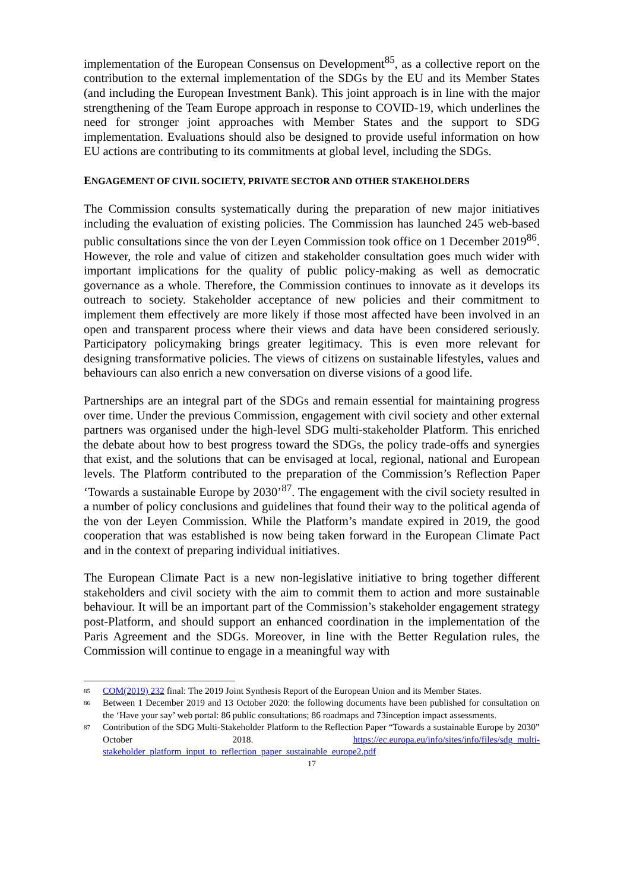implementation of the European Consensus on Development<sup>85</sup>, as a collective report on the contribution to the external implementation of the SDGs by the EU and its Member States (and including the European Investment Bank). This joint approach is in line with the major strengthening of the Team Europe approach in response to COVID-19, which underlines the need for stronger joint approaches with Member States and the support to SDG implementation. Evaluations should also be designed to provide useful information on how EU actions are contributing to its commitments at global level, including the SDGs.
ENGAGEMENT OF CIVIL SOCIETY, PRIVATE SECTOR AND OTHER STAKEHOLDERS
The Commission consults systematically during the preparation of new major initiatives including the evaluation of existing policies. The Commission has launched 245 web-based public consultations since the von der Leyen Commission took office on 1 December 2019<sup>86</sup>. However, the role and value of citizen and stakeholder consultation goes much wider with important implications for the quality of public policy-making as well as democratic governance as a whole. Therefore, the Commission continues to innovate as it develops its outreach to society. Stakeholder acceptance of new policies and their commitment to implement them effectively are more likely if those most affected have been involved in an open and transparent process where their views and data have been considered seriously. Participatory policymaking brings greater legitimacy. This is even more relevant for designing transformative policies. The views of citizens on sustainable lifestyles, values and behaviours can also enrich a new conversation on diverse visions of a good life.
Partnerships are an integral part of the SDGs and remain essential for maintaining progress over time. Under the previous Commission, engagement with civil society and other external partners was organised under the high-level SDG multi-stakeholder Platform. This enriched the debate about how to best progress toward the SDGs, the policy trade-offs and synergies that exist, and the solutions that can be envisaged at local, regional, national and European levels. The Platform contributed to the preparation of the Commission’s Reflection Paper ‘Towards a sustainable Europe by 2030’<sup>87</sup>. The engagement with the civil society resulted in a number of policy conclusions and guidelines that found their way to the political agenda of the von der Leyen Commission. While the Platform’s mandate expired in 2019, the good cooperation that was established is now being taken forward in the European Climate Pact and in the context of preparing individual initiatives.
The European Climate Pact is a new non-legislative initiative to bring together different stakeholders and civil society with the aim to commit them to action and more sustainable behaviour. It will be an important part of the Commission’s stakeholder engagement strategy post-Platform, and should support an enhanced coordination in the implementation of the Paris Agreement and the SDGs. Moreover, in line with the Better Regulation rules, the Commission will continue to engage in a meaningful way with
85
COM(2019) 232 final: The 2019 Joint Synthesis Report of the European Union and its Member States.
86
Between 1 December 2019 and 13 October 2020: the following documents have been published for consultation on the ‘Have your say’ web portal: 86 public consultations; 86 roadmaps and 73inception impact assessments.
87
Contribution of the SDG Multi-Stakeholder Platform to the Reflection Paper “Towards a sustainable Europe by 2030” October 2018. https://ec.europa.eu/info/sites/info/files/sdg_multi-stakeholder_platform_input_to_reflection_paper_sustainable_europe2.pdf
17